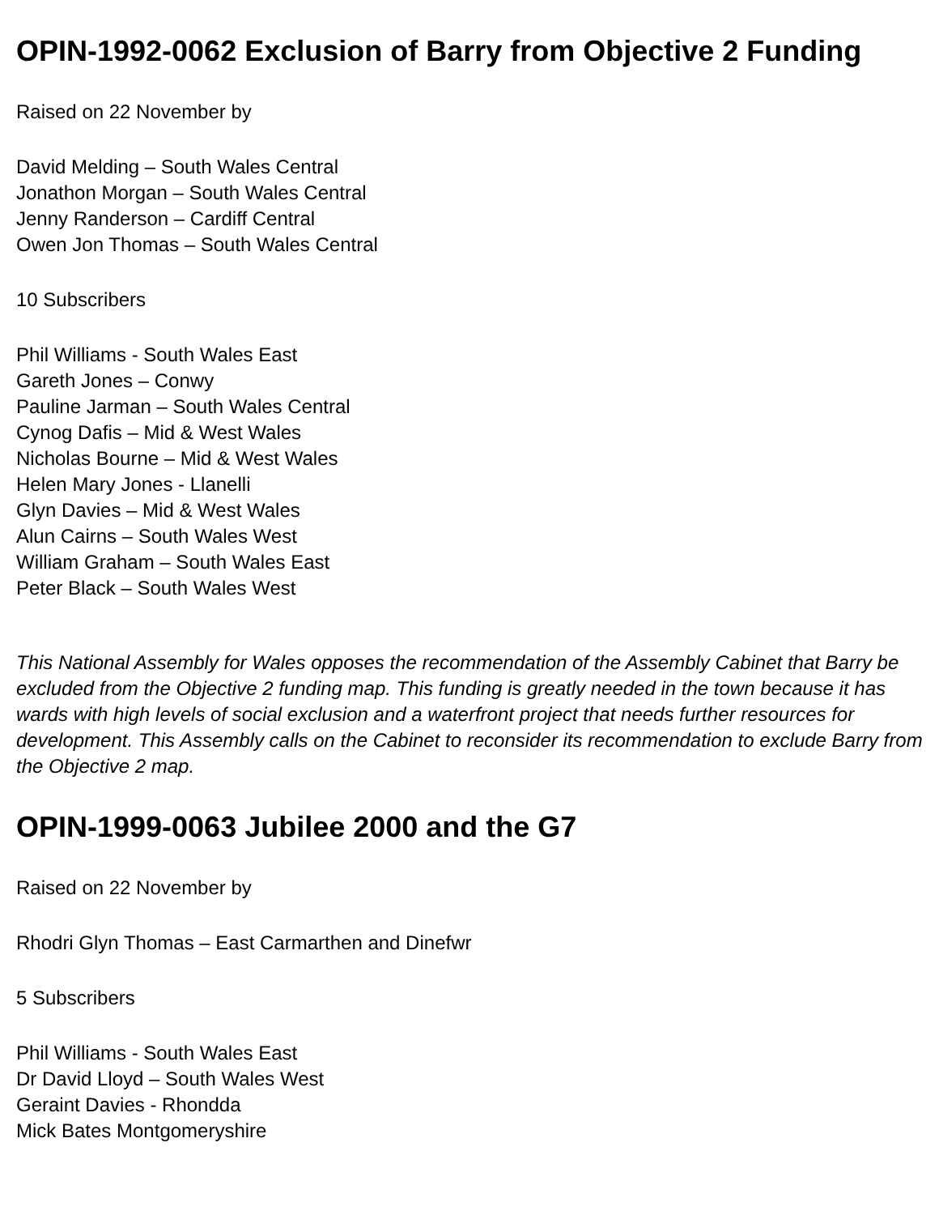OPIN-1992-0062 Exclusion of Barry from Objective 2 Funding
Raised on 22 November by
David Melding – South Wales Central
Jonathon Morgan – South Wales Central
Jenny Randerson – Cardiff Central
Owen Jon Thomas – South Wales Central
10 Subscribers
Phil Williams - South Wales East
Gareth Jones – Conwy
Pauline Jarman – South Wales Central
Cynog Dafis – Mid & West Wales
Nicholas Bourne – Mid & West Wales
Helen Mary Jones - Llanelli
Glyn Davies – Mid & West Wales
Alun Cairns – South Wales West
William Graham – South Wales East
Peter Black – South Wales West
This National Assembly for Wales opposes the recommendation of the Assembly Cabinet that Barry be excluded from the Objective 2 funding map. This funding is greatly needed in the town because it has wards with high levels of social exclusion and a waterfront project that needs further resources for development. This Assembly calls on the Cabinet to reconsider its recommendation to exclude Barry from the Objective 2 map.
OPIN-1999-0063 Jubilee 2000 and the G7
Raised on 22 November by
Rhodri Glyn Thomas – East Carmarthen and Dinefwr
5 Subscribers
Phil Williams - South Wales East
Dr David Lloyd – South Wales West
Geraint Davies - Rhondda
Mick Bates Montgomeryshire